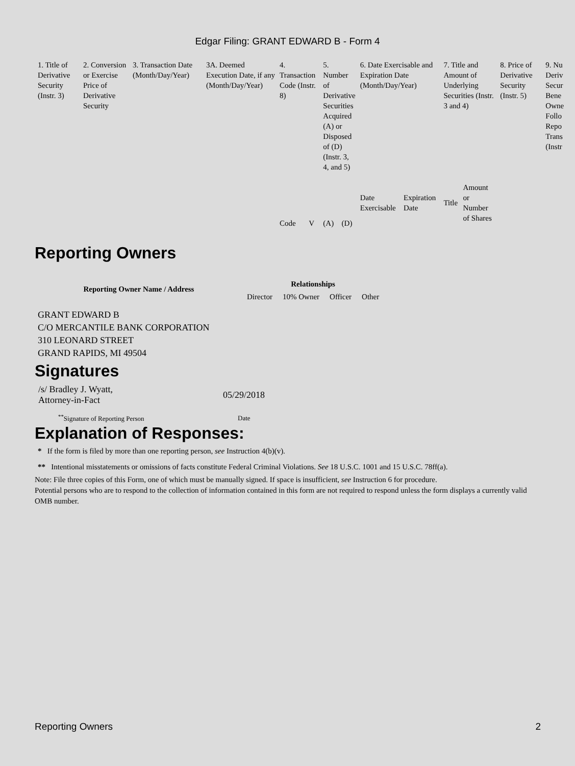Edgar Filing: GRANT EDWARD B - Form 4
| 1. Title of Derivative Security (Instr. 3) | 2. Conversion or Exercise Price of Derivative Security | 3. Transaction Date (Month/Day/Year) | 3A. Deemed Execution Date, if any (Month/Day/Year) | 4. Transaction Code (Instr. 8) | | 5. Number of Derivative Securities Acquired (A) or Disposed of (D) (Instr. 3, 4, and 5) | | 6. Date Exercisable and Expiration Date (Month/Day/Year) | | 7. Title and Amount of Underlying Securities (Instr. 3 and 4) | | 8. Price of Derivative Security (Instr. 5) | 9. Nu Deriv Secur Bene Owne Follo Repo Trans (Instr |
| --- | --- | --- | --- | --- | --- | --- | --- | --- | --- | --- | --- | --- | --- |
| | | | | Code | V | (A) | (D) | Date Exercisable | Expiration Date | Title | Amount or Number of Shares | | |
Reporting Owners
| Reporting Owner Name / Address | Relationships | | | |
| --- | --- | --- | --- | --- |
| | Director | 10% Owner | Officer | Other |
GRANT EDWARD B
C/O MERCANTILE BANK CORPORATION
310 LEONARD STREET
GRAND RAPIDS, MI 49504
Signatures
| /s/ Bradley J. Wyatt, Attorney-in-Fact | 05/29/2018 |
| <sup>**</sup> Signature of Reporting Person | Date |
Explanation of Responses:
* If the form is filed by more than one reporting person, see Instruction 4(b)(v).
** Intentional misstatements or omissions of facts constitute Federal Criminal Violations. See 18 U.S.C. 1001 and 15 U.S.C. 78ff(a).
Note: File three copies of this Form, one of which must be manually signed. If space is insufficient, see Instruction 6 for procedure.
Potential persons who are to respond to the collection of information contained in this form are not required to respond unless the form displays a currently valid OMB number.
Reporting Owners 2